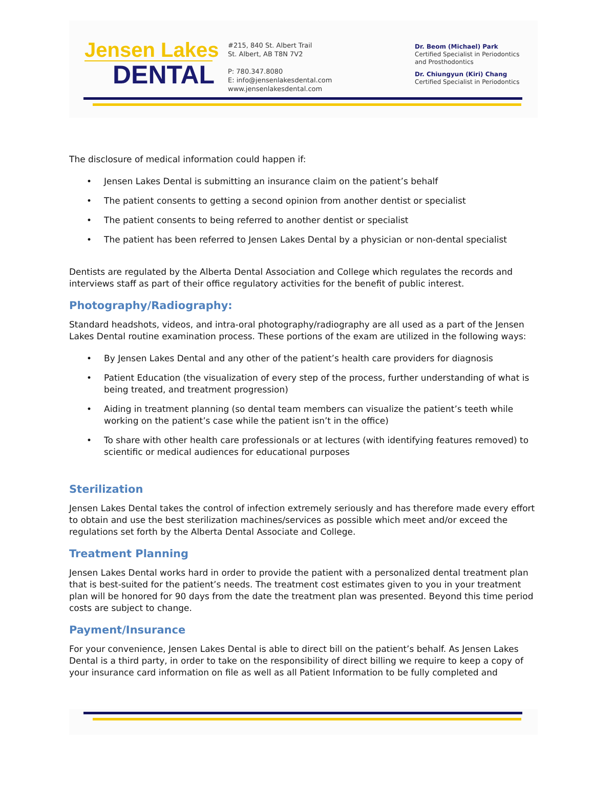Jensen Lakes
DENTAL
#215, 840 St. Albert Trail
St. Albert, AB T8N 7V2
P: 780.347.8080
E: info@jensenlakesdental.com
www.jensenlakesdental.com
Dr. Beom (Michael) Park
Certified Specialist in Periodontics
and Prosthodontics
Dr. Chiungyun (Kiri) Chang
Certified Specialist in Periodontics
The disclosure of medical information could happen if:
• Jensen Lakes Dental is submitting an insurance claim on the patient’s behalf
• The patient consents to getting a second opinion from another dentist or specialist
• The patient consents to being referred to another dentist or specialist
• The patient has been referred to Jensen Lakes Dental by a physician or non-dental specialist
Dentists are regulated by the Alberta Dental Association and College which regulates the records and interviews staff as part of their office regulatory activities for the benefit of public interest.
Photography/Radiography:
Standard headshots, videos, and intra-oral photography/radiography are all used as a part of the Jensen Lakes Dental routine examination process. These portions of the exam are utilized in the following ways:
• By Jensen Lakes Dental and any other of the patient’s health care providers for diagnosis
• Patient Education (the visualization of every step of the process, further understanding of what is being treated, and treatment progression)
• Aiding in treatment planning (so dental team members can visualize the patient’s teeth while working on the patient’s case while the patient isn’t in the office)
• To share with other health care professionals or at lectures (with identifying features removed) to scientific or medical audiences for educational purposes
Sterilization
Jensen Lakes Dental takes the control of infection extremely seriously and has therefore made every effort to obtain and use the best sterilization machines/services as possible which meet and/or exceed the regulations set forth by the Alberta Dental Associate and College.
Treatment Planning
Jensen Lakes Dental works hard in order to provide the patient with a personalized dental treatment plan that is best-suited for the patient’s needs. The treatment cost estimates given to you in your treatment plan will be honored for 90 days from the date the treatment plan was presented. Beyond this time period costs are subject to change.
Payment/Insurance
For your convenience, Jensen Lakes Dental is able to direct bill on the patient’s behalf. As Jensen Lakes Dental is a third party, in order to take on the responsibility of direct billing we require to keep a copy of your insurance card information on file as well as all Patient Information to be fully completed and